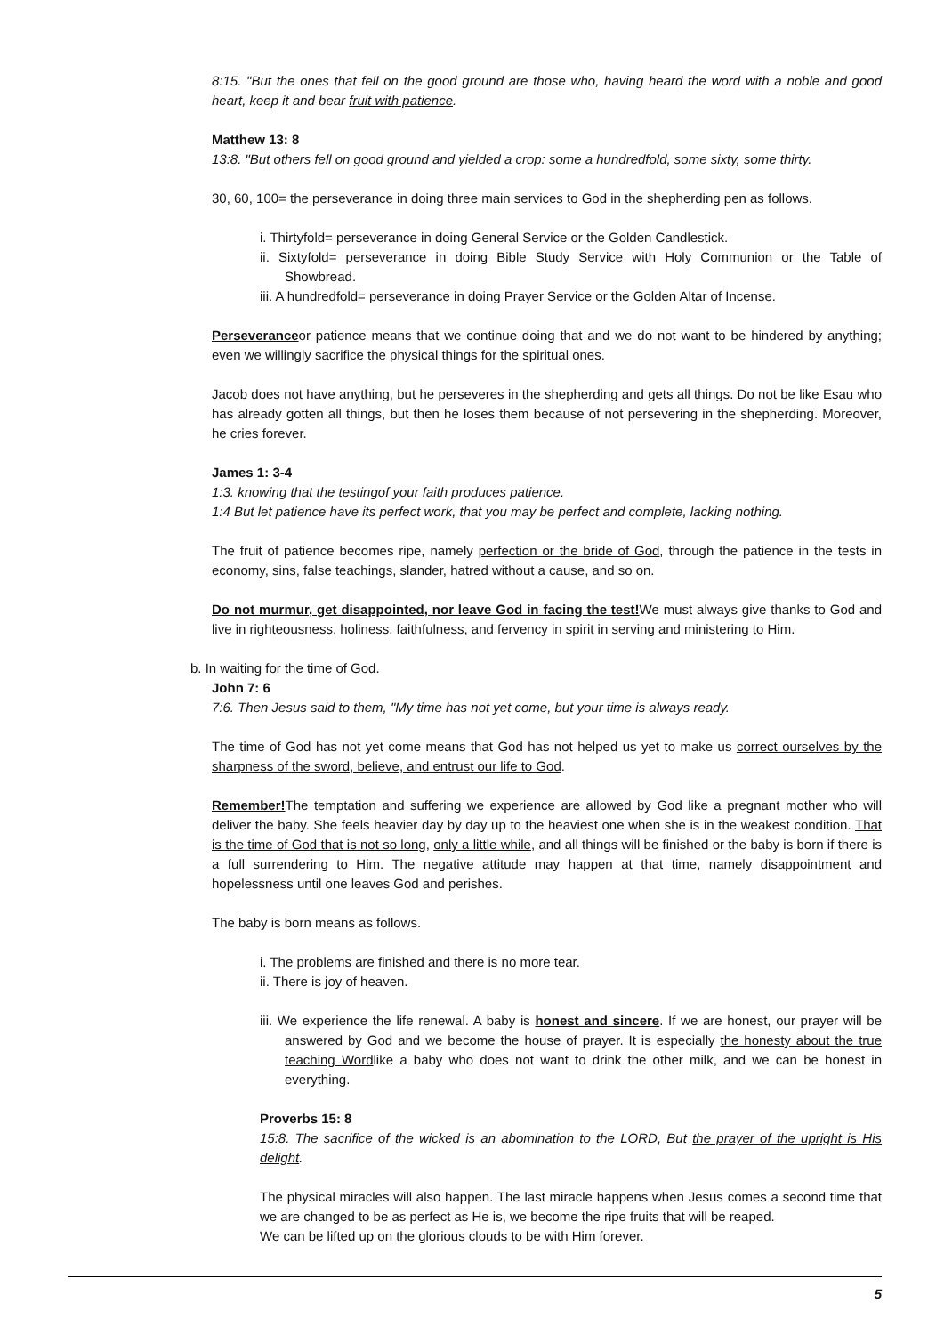8:15. "But the ones that fell on the good ground are those who, having heard the word with a noble and good heart, keep it and bear fruit with patience.
Matthew 13: 8
13:8. "But others fell on good ground and yielded a crop: some a hundredfold, some sixty, some thirty.
30, 60, 100= the perseverance in doing three main services to God in the shepherding pen as follows.
i. Thirtyfold= perseverance in doing General Service or the Golden Candlestick.
ii. Sixtyfold= perseverance in doing Bible Study Service with Holy Communion or the Table of Showbread.
iii. A hundredfold= perseverance in doing Prayer Service or the Golden Altar of Incense.
Perseveranceor patience means that we continue doing that and we do not want to be hindered by anything; even we willingly sacrifice the physical things for the spiritual ones.
Jacob does not have anything, but he perseveres in the shepherding and gets all things. Do not be like Esau who has already gotten all things, but then he loses them because of not persevering in the shepherding. Moreover, he cries forever.
James 1: 3-4
1:3. knowing that the testingof your faith produces patience.
1:4 But let patience have its perfect work, that you may be perfect and complete, lacking nothing.
The fruit of patience becomes ripe, namely perfection or the bride of God, through the patience in the tests in economy, sins, false teachings, slander, hatred without a cause, and so on.
Do not murmur, get disappointed, nor leave God in facing the test!We must always give thanks to God and live in righteousness, holiness, faithfulness, and fervency in spirit in serving and ministering to Him.
b. In waiting for the time of God.
John 7: 6
7:6. Then Jesus said to them, "My time has not yet come, but your time is always ready.
The time of God has not yet come means that God has not helped us yet to make us correct ourselves by the sharpness of the sword, believe, and entrust our life to God.
Remember!The temptation and suffering we experience are allowed by God like a pregnant mother who will deliver the baby. She feels heavier day by day up to the heaviest one when she is in the weakest condition. That is the time of God that is not so long, only a little while, and all things will be finished or the baby is born if there is a full surrendering to Him. The negative attitude may happen at that time, namely disappointment and hopelessness until one leaves God and perishes.
The baby is born means as follows.
i. The problems are finished and there is no more tear.
ii. There is joy of heaven.
iii. We experience the life renewal. A baby is honest and sincere. If we are honest, our prayer will be answered by God and we become the house of prayer. It is especially the honesty about the true teaching Wordlike a baby who does not want to drink the other milk, and we can be honest in everything.
Proverbs 15: 8
15:8. The sacrifice of the wicked is an abomination to the LORD, But the prayer of the upright is His delight.
The physical miracles will also happen. The last miracle happens when Jesus comes a second time that we are changed to be as perfect as He is, we become the ripe fruits that will be reaped.
We can be lifted up on the glorious clouds to be with Him forever.
5